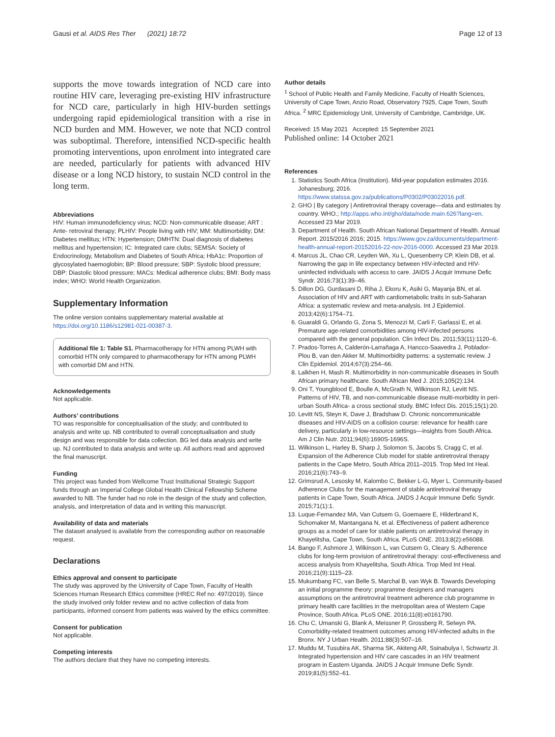Gausi et al. AIDS Res Ther (2021) 18:72 Page 12 of 13
supports the move towards integration of NCD care into routine HIV care, leveraging pre-existing HIV infrastructure for NCD care, particularly in high HIV-burden settings undergoing rapid epidemiological transition with a rise in NCD burden and MM. However, we note that NCD control was suboptimal. Therefore, intensified NCD-specific health promoting interventions, upon enrolment into integrated care are needed, particularly for patients with advanced HIV disease or a long NCD history, to sustain NCD control in the long term.
Abbreviations
HIV: Human immunodeficiency virus; NCD: Non-communicable disease; ART : Ante- retroviral therapy; PLHIV: People living with HIV; MM: Multimorbidity; DM: Diabetes mellitus; HTN: Hypertension; DMHTN: Dual diagnosis of diabetes mellitus and hypertension; IC: Integrated care clubs; SEMSA: Society of Endocrinology, Metabolism and Diabetes of South Africa; HbA1c: Proportion of glycosylated haemoglobin; BP: Blood pressure; SBP: Systolic blood pressure; DBP: Diastolic blood pressure; MACs: Medical adherence clubs; BMI: Body mass index; WHO: World Health Organization.
Supplementary Information
The online version contains supplementary material available at https://doi.org/10.1186/s12981-021-00387-3.
Additional file 1: Table S1. Pharmacotherapy for HTN among PLWH with comorbid HTN only compared to pharmacotherapy for HTN among PLWH with comorbid DM and HTN.
Acknowledgements
Not applicable.
Authors’ contributions
TO was responsible for conceptualisation of the study; and contributed to analysis and write up. NB contributed to overall conceptualisation and study design and was responsible for data collection. BG led data analysis and write up. NJ contributed to data analysis and write up. All authors read and approved the final manuscript.
Funding
This project was funded from Wellcome Trust Institutional Strategic Support funds through an Imperial College Global Health Clinical Fellowship Scheme awarded to NB. The funder had no role in the design of the study and collection, analysis, and interpretation of data and in writing this manuscript.
Availability of data and materials
The dataset analysed is available from the corresponding author on reasonable request.
Declarations
Ethics approval and consent to participate
The study was approved by the University of Cape Town, Faculty of Health Sciences Human Research Ethics committee (HREC Ref no: 497/2019). Since the study involved only folder review and no active collection of data from participants, informed consent from patients was waived by the ethics committee.
Consent for publication
Not applicable.
Competing interests
The authors declare that they have no competing interests.
Author details
<sup>1</sup> School of Public Health and Family Medicine, Faculty of Health Sciences, University of Cape Town, Anzio Road, Observatory 7925, Cape Town, South Africa. <sup>2</sup> MRC Epidemiology Unit, University of Cambridge, Cambridge, UK.
Received: 15 May 2021 Accepted: 15 September 2021
Published online: 14 October 2021
References
1. Statistics South Africa (Institution). Mid-year population estimates 2016. Johanesburg; 2016. https://www.statssa.gov.za/publications/P0302/P03022016.pdf.
2. GHO | By category | Antiretroviral therapy coverage—data and estimates by country. WHO.; http://apps.who.int/gho/data/node.main.626?lang=en. Accessed 23 Mar 2019.
3. Department of Health. South African National Department of Health. Annual Report. 2015/2016 2016; 2015. https://www.gov.za/documents/department-health-annual-report-20152016-22-nov-2016-0000. Accessed 23 Mar 2019.
4. Marcus JL, Chao CR, Leyden WA, Xu L, Quesenberry CP, Klein DB, et al. Narrowing the gap in life expectancy between HIV-infected and HIV-uninfected individuals with access to care. JAIDS J Acquir Immune Defic Syndr. 2016;73(1):39–46.
5. Dillon DG, Gurdasani D, Riha J, Ekoru K, Asiki G, Mayanja BN, et al. Association of HIV and ART with cardiometabolic traits in sub-Saharan Africa: a systematic review and meta-analysis. Int J Epidemiol. 2013;42(6):1754–71.
6. Guaraldi G, Orlando G, Zona S, Menozzi M, Carli F, Garlassi E, et al. Premature age-related comorbidities among HIV-infected persons compared with the general population. Clin Infect Dis. 2011;53(11):1120–6.
7. Prados-Torres A, Calderón-Larrañaga A, Hancco-Saavedra J, Poblador-Plou B, van den Akker M. Multimorbidity patterns: a systematic review. J Clin Epidemiol. 2014;67(3):254–66.
8. Lalkhen H, Mash R. Multimorbidity in non-communicable diseases in South African primary healthcare. South African Med J. 2015;105(2):134.
9. Oni T, Youngblood E, Boulle A, McGrath N, Wilkinson RJ, Levitt NS. Patterns of HIV, TB, and non-communicable disease multi-morbidity in peri-urban South Africa- a cross sectional study. BMC Infect Dis. 2015;15(1):20.
10. Levitt NS, Steyn K, Dave J, Bradshaw D. Chronic noncommunicable diseases and HIV-AIDS on a collision course: relevance for health care delivery, particularly in low-resource settings—insights from South Africa. Am J Clin Nutr. 2011;94(6):1690S-1696S.
11. Wilkinson L, Harley B, Sharp J, Solomon S, Jacobs S, Cragg C, et al. Expansion of the Adherence Club model for stable antiretroviral therapy patients in the Cape Metro, South Africa 2011–2015. Trop Med Int Heal. 2016;21(6):743–9.
12. Grimsrud A, Lesosky M, Kalombo C, Bekker L-G, Myer L. Community-based Adherence Clubs for the management of stable antiretroviral therapy patients in Cape Town, South Africa. JAIDS J Acquir Immune Defic Syndr. 2015;71(1):1.
13. Luque-Fernandez MA, Van Cutsem G, Goemaere E, Hilderbrand K, Schomaker M, Mantangana N, et al. Effectiveness of patient adherence groups as a model of care for stable patients on antiretroviral therapy in Khayelitsha, Cape Town, South Africa. PLoS ONE. 2013;8(2):e56088.
14. Bango F, Ashmore J, Wilkinson L, van Cutsem G, Cleary S. Adherence clubs for long-term provision of antiretroviral therapy: cost-effectiveness and access analysis from Khayelitsha, South Africa. Trop Med Int Heal. 2016;21(9):1115–23.
15. Mukumbang FC, van Belle S, Marchal B, van Wyk B. Towards Developing an initial programme theory: programme designers and managers assumptions on the antiretroviral treatment adherence club programme in primary health care facilities in the metropolitan area of Western Cape Province, South Africa. PLoS ONE. 2016;11(8):e0161790.
16. Chu C, Umanski G, Blank A, Meissner P, Grossberg R, Selwyn PA. Comorbidity-related treatment outcomes among HIV-infected adults in the Bronx. NY J Urban Health. 2011;88(3):507–16.
17. Muddu M, Tusubira AK, Sharma SK, Akiteng AR, Ssinabulya I, Schwartz JI. Integrated hypertension and HIV care cascades in an HIV treatment program in Eastern Uganda. JAIDS J Acquir Immune Defic Syndr. 2019;81(5):552–61.